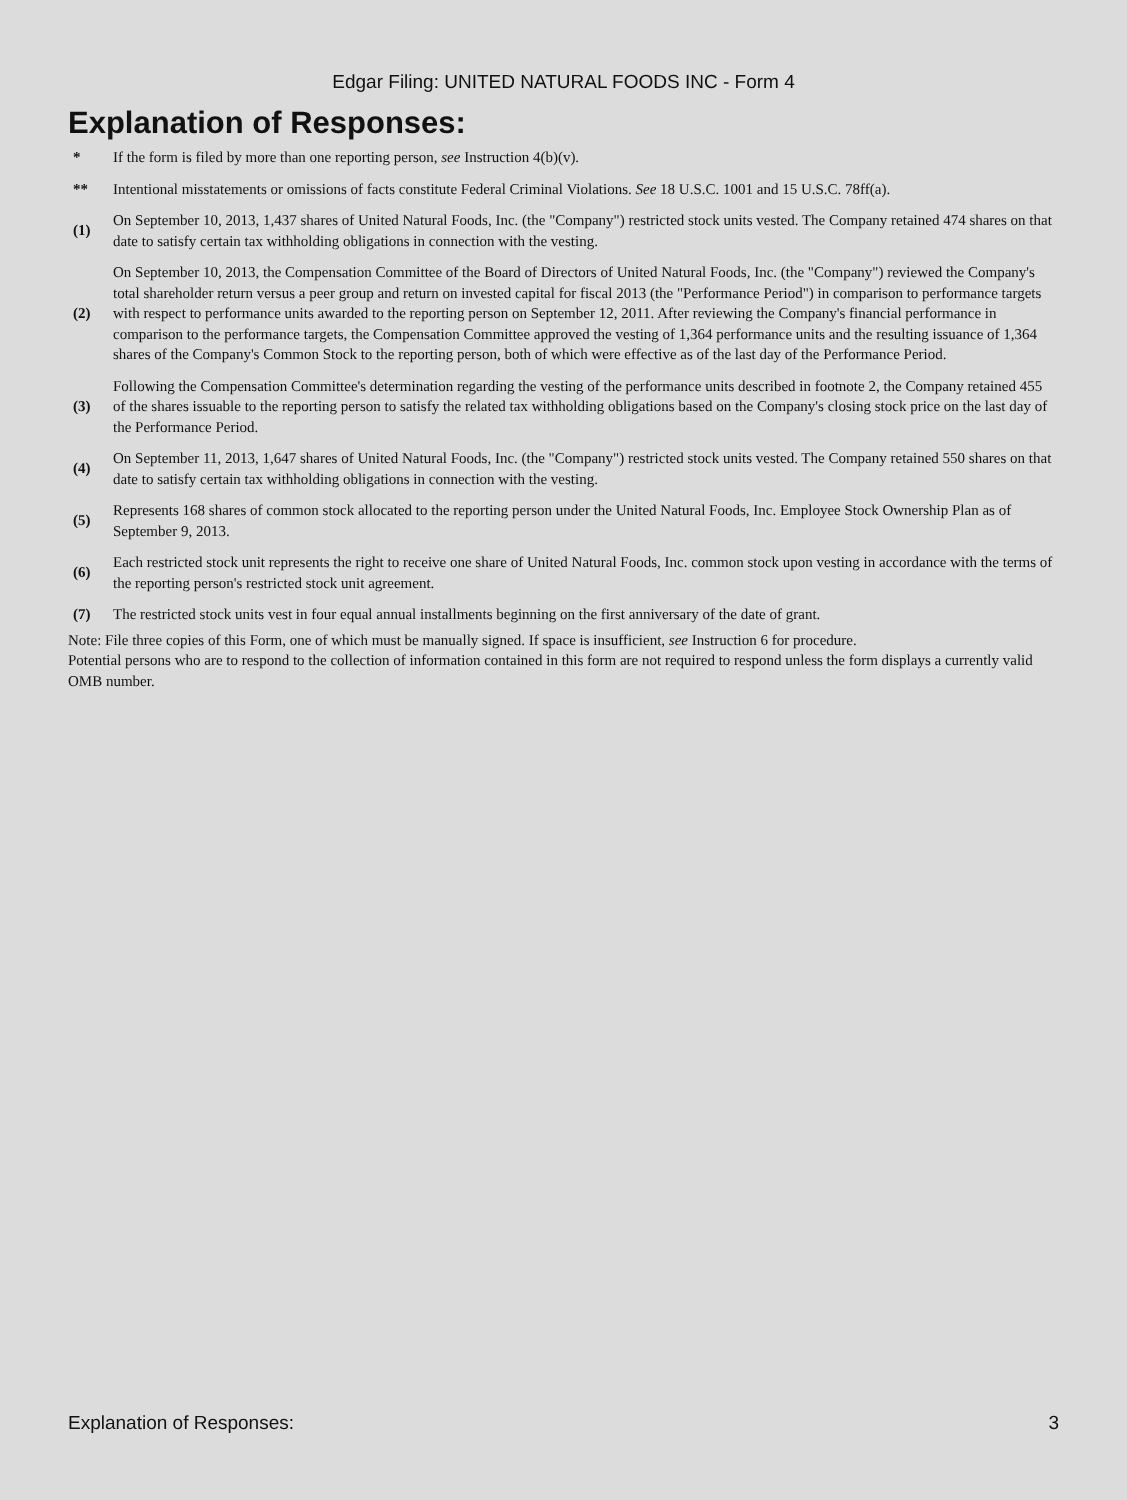Edgar Filing: UNITED NATURAL FOODS INC - Form 4
Explanation of Responses:
| * | If the form is filed by more than one reporting person, see Instruction 4(b)(v). |
| ** | Intentional misstatements or omissions of facts constitute Federal Criminal Violations. See 18 U.S.C. 1001 and 15 U.S.C. 78ff(a). |
| (1) | On September 10, 2013, 1,437 shares of United Natural Foods, Inc. (the "Company") restricted stock units vested. The Company retained 474 shares on that date to satisfy certain tax withholding obligations in connection with the vesting. |
| (2) | On September 10, 2013, the Compensation Committee of the Board of Directors of United Natural Foods, Inc. (the "Company") reviewed the Company's total shareholder return versus a peer group and return on invested capital for fiscal 2013 (the "Performance Period") in comparison to performance targets with respect to performance units awarded to the reporting person on September 12, 2011. After reviewing the Company's financial performance in comparison to the performance targets, the Compensation Committee approved the vesting of 1,364 performance units and the resulting issuance of 1,364 shares of the Company's Common Stock to the reporting person, both of which were effective as of the last day of the Performance Period. |
| (3) | Following the Compensation Committee's determination regarding the vesting of the performance units described in footnote 2, the Company retained 455 of the shares issuable to the reporting person to satisfy the related tax withholding obligations based on the Company's closing stock price on the last day of the Performance Period. |
| (4) | On September 11, 2013, 1,647 shares of United Natural Foods, Inc. (the "Company") restricted stock units vested. The Company retained 550 shares on that date to satisfy certain tax withholding obligations in connection with the vesting. |
| (5) | Represents 168 shares of common stock allocated to the reporting person under the United Natural Foods, Inc. Employee Stock Ownership Plan as of September 9, 2013. |
| (6) | Each restricted stock unit represents the right to receive one share of United Natural Foods, Inc. common stock upon vesting in accordance with the terms of the reporting person's restricted stock unit agreement. |
| (7) | The restricted stock units vest in four equal annual installments beginning on the first anniversary of the date of grant. |
Note: File three copies of this Form, one of which must be manually signed. If space is insufficient, see Instruction 6 for procedure.
Potential persons who are to respond to the collection of information contained in this form are not required to respond unless the form displays a currently valid OMB number.
Explanation of Responses: 3